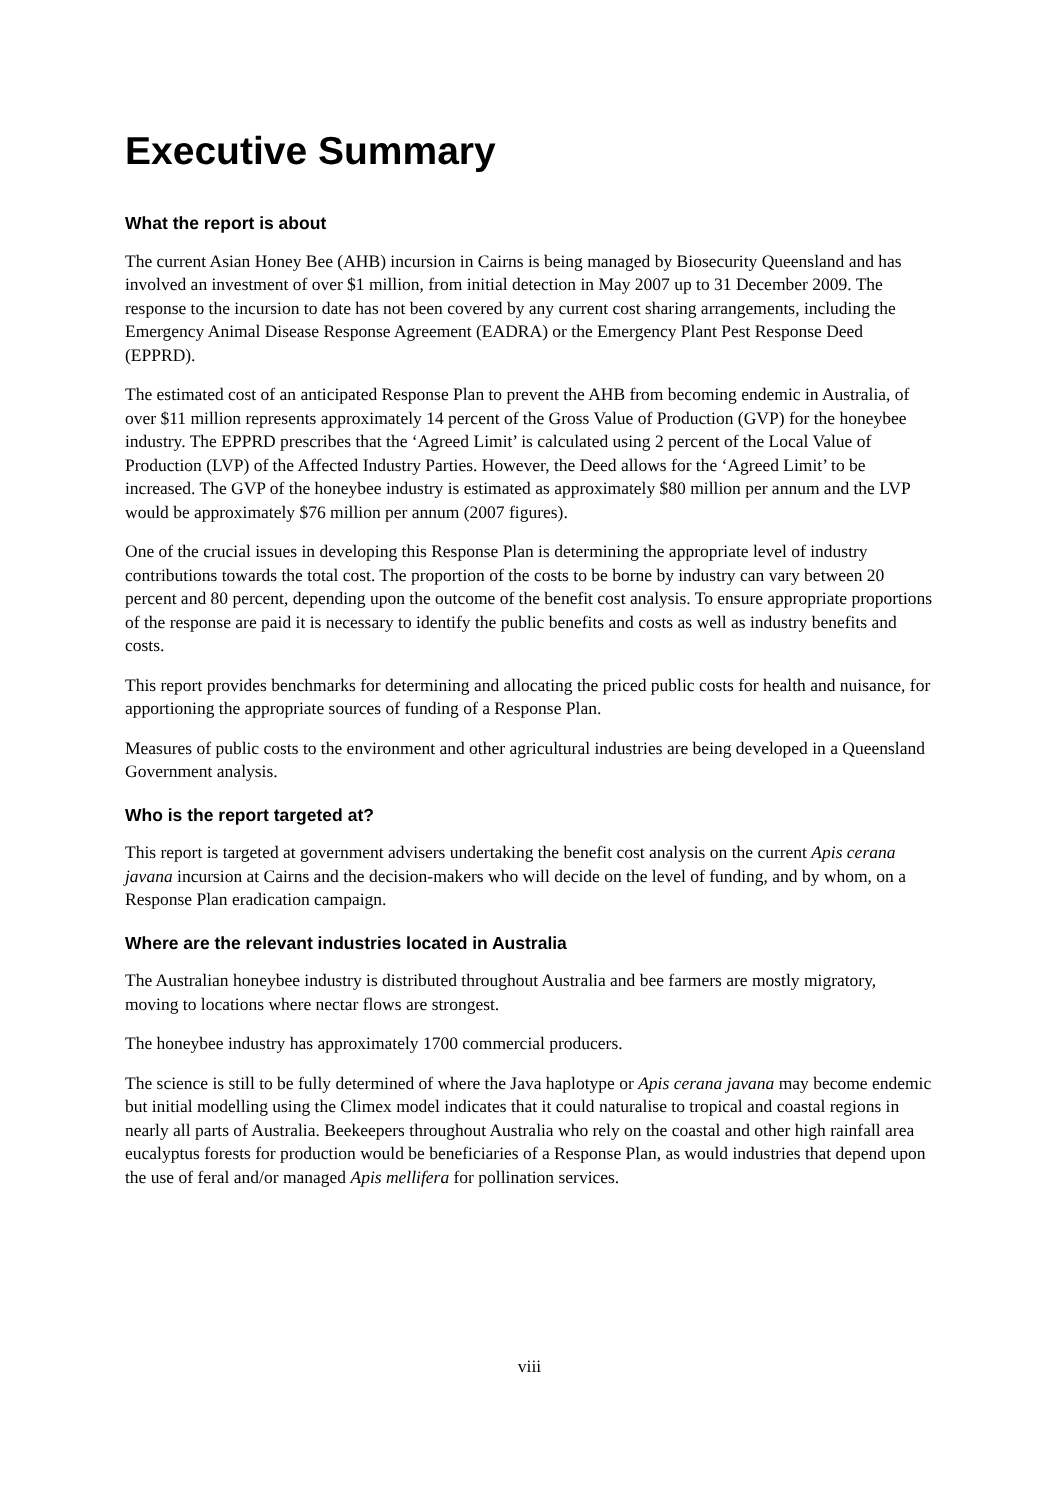Executive Summary
What the report is about
The current Asian Honey Bee (AHB) incursion in Cairns is being managed by Biosecurity Queensland and has involved an investment of over $1 million, from initial detection in May 2007 up to 31 December 2009. The response to the incursion to date has not been covered by any current cost sharing arrangements, including the Emergency Animal Disease Response Agreement (EADRA) or the Emergency Plant Pest Response Deed (EPPRD).
The estimated cost of an anticipated Response Plan to prevent the AHB from becoming endemic in Australia, of over $11 million represents approximately 14 percent of the Gross Value of Production (GVP) for the honeybee industry. The EPPRD prescribes that the ‘Agreed Limit’ is calculated using 2 percent of the Local Value of Production (LVP) of the Affected Industry Parties. However, the Deed allows for the ‘Agreed Limit’ to be increased. The GVP of the honeybee industry is estimated as approximately $80 million per annum and the LVP would be approximately $76 million per annum (2007 figures).
One of the crucial issues in developing this Response Plan is determining the appropriate level of industry contributions towards the total cost. The proportion of the costs to be borne by industry can vary between 20 percent and 80 percent, depending upon the outcome of the benefit cost analysis. To ensure appropriate proportions of the response are paid it is necessary to identify the public benefits and costs as well as industry benefits and costs.
This report provides benchmarks for determining and allocating the priced public costs for health and nuisance, for apportioning the appropriate sources of funding of a Response Plan.
Measures of public costs to the environment and other agricultural industries are being developed in a Queensland Government analysis.
Who is the report targeted at?
This report is targeted at government advisers undertaking the benefit cost analysis on the current Apis cerana javana incursion at Cairns and the decision-makers who will decide on the level of funding, and by whom, on a Response Plan eradication campaign.
Where are the relevant industries located in Australia
The Australian honeybee industry is distributed throughout Australia and bee farmers are mostly migratory, moving to locations where nectar flows are strongest.
The honeybee industry has approximately 1700 commercial producers.
The science is still to be fully determined of where the Java haplotype or Apis cerana javana may become endemic but initial modelling using the Climex model indicates that it could naturalise to tropical and coastal regions in nearly all parts of Australia. Beekeepers throughout Australia who rely on the coastal and other high rainfall area eucalyptus forests for production would be beneficiaries of a Response Plan, as would industries that depend upon the use of feral and/or managed Apis mellifera for pollination services.
viii